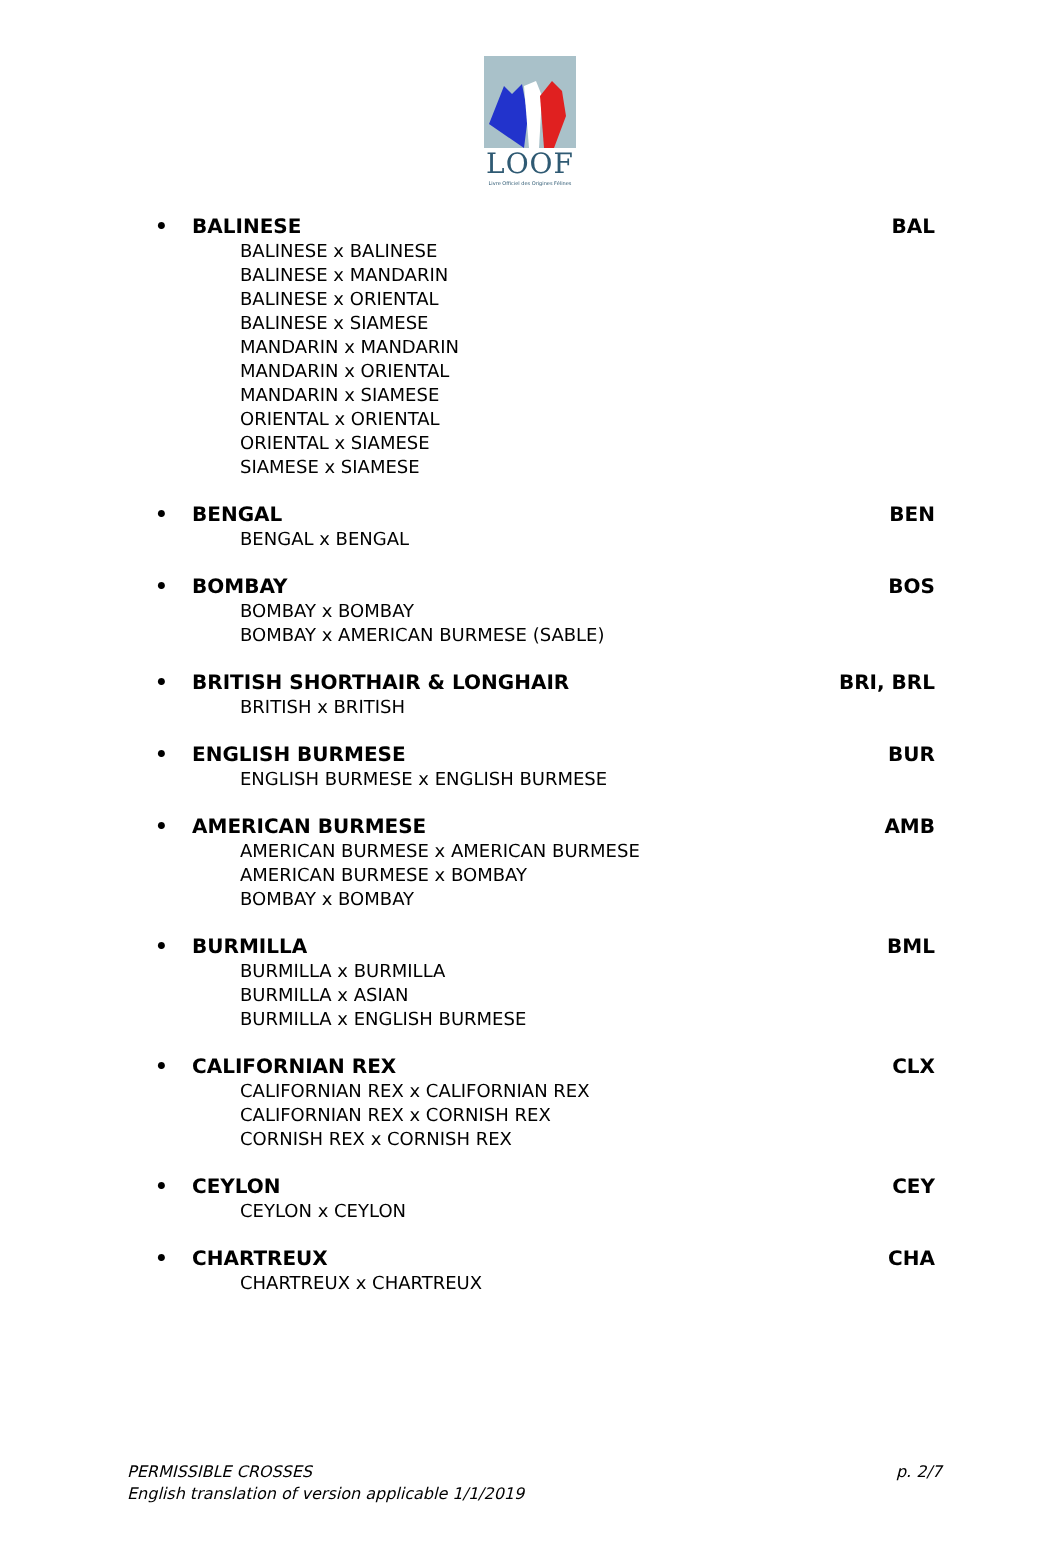LOOF
Livre Officiel des Origines Félines
• BALINESE BAL
BALINESE x BALINESE
BALINESE x MANDARIN
BALINESE x ORIENTAL
BALINESE x SIAMESE
MANDARIN x MANDARIN
MANDARIN x ORIENTAL
MANDARIN x SIAMESE
ORIENTAL x ORIENTAL
ORIENTAL x SIAMESE
SIAMESE x SIAMESE
• BENGAL BEN
BENGAL x BENGAL
• BOMBAY BOS
BOMBAY x BOMBAY
BOMBAY x AMERICAN BURMESE (SABLE)
• BRITISH SHORTHAIR & LONGHAIR BRI, BRL
BRITISH x BRITISH
• ENGLISH BURMESE BUR
ENGLISH BURMESE x ENGLISH BURMESE
• AMERICAN BURMESE AMB
AMERICAN BURMESE x AMERICAN BURMESE
AMERICAN BURMESE x BOMBAY
BOMBAY x BOMBAY
• BURMILLA BML
BURMILLA x BURMILLA
BURMILLA x ASIAN
BURMILLA x ENGLISH BURMESE
• CALIFORNIAN REX CLX
CALIFORNIAN REX x CALIFORNIAN REX
CALIFORNIAN REX x CORNISH REX
CORNISH REX x CORNISH REX
• CEYLON CEY
CEYLON x CEYLON
• CHARTREUX CHA
CHARTREUX x CHARTREUX
PERMISSIBLE CROSSES
English translation of version applicable 1/1/2019
p. 2/7